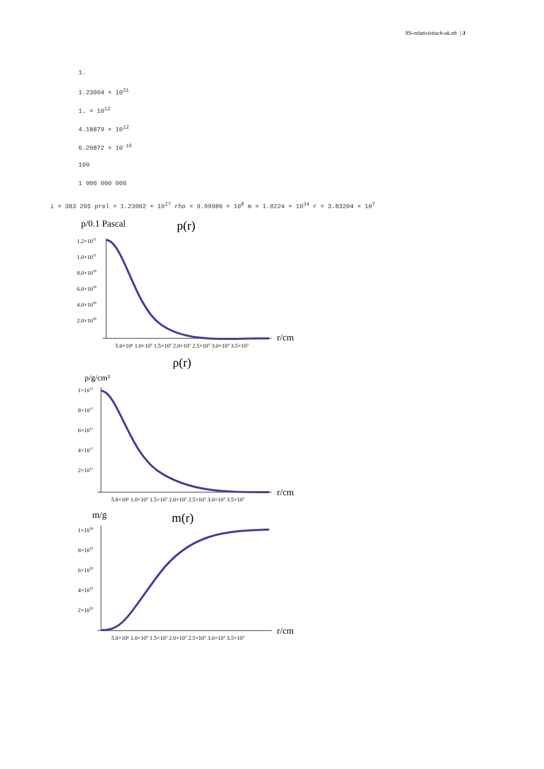NS-relativistisch-ok.nb | 3
1.
1.23004 × 10<sup>31</sup>
1. × 10<sup>12</sup>
4.18879 × 10<sup>12</sup>
6.20872 × 10<sup>-16</sup>
100
1 000 000 000
i = 383 205 prel = 1.23002 × 10<sup>27</sup> rho = 9.99986 × 10<sup>8</sup> m = 1.0224 × 10<sup>34</sup> r = 3.83204 × 10<sup>7</sup>
p/0.1 Pascal
p(r)
1.2×1031
1.0×1031
8.0×1030
6.0×1030
4.0×1030
2.0×1030
5.0×10⁶ 1.0×10⁷ 1.5×10⁷ 2.0×10⁷ 2.5×10⁷ 3.0×10⁷ 3.5×10⁷
r/cm
ρ(r)
ρ/g/cm³
1×1012
8×1011
6×1011
4×1011
2×1011
5.0×10⁶ 1.0×10⁷ 1.5×10⁷ 2.0×10⁷ 2.5×10⁷ 3.0×10⁷ 3.5×10⁷
r/cm
m/g
m(r)
1×1034
8×1033
6×1033
4×1033
2×1033
5.0×10⁶ 1.0×10⁷ 1.5×10⁷ 2.0×10⁷ 2.5×10⁷ 3.0×10⁷ 3.5×10⁷
r/cm